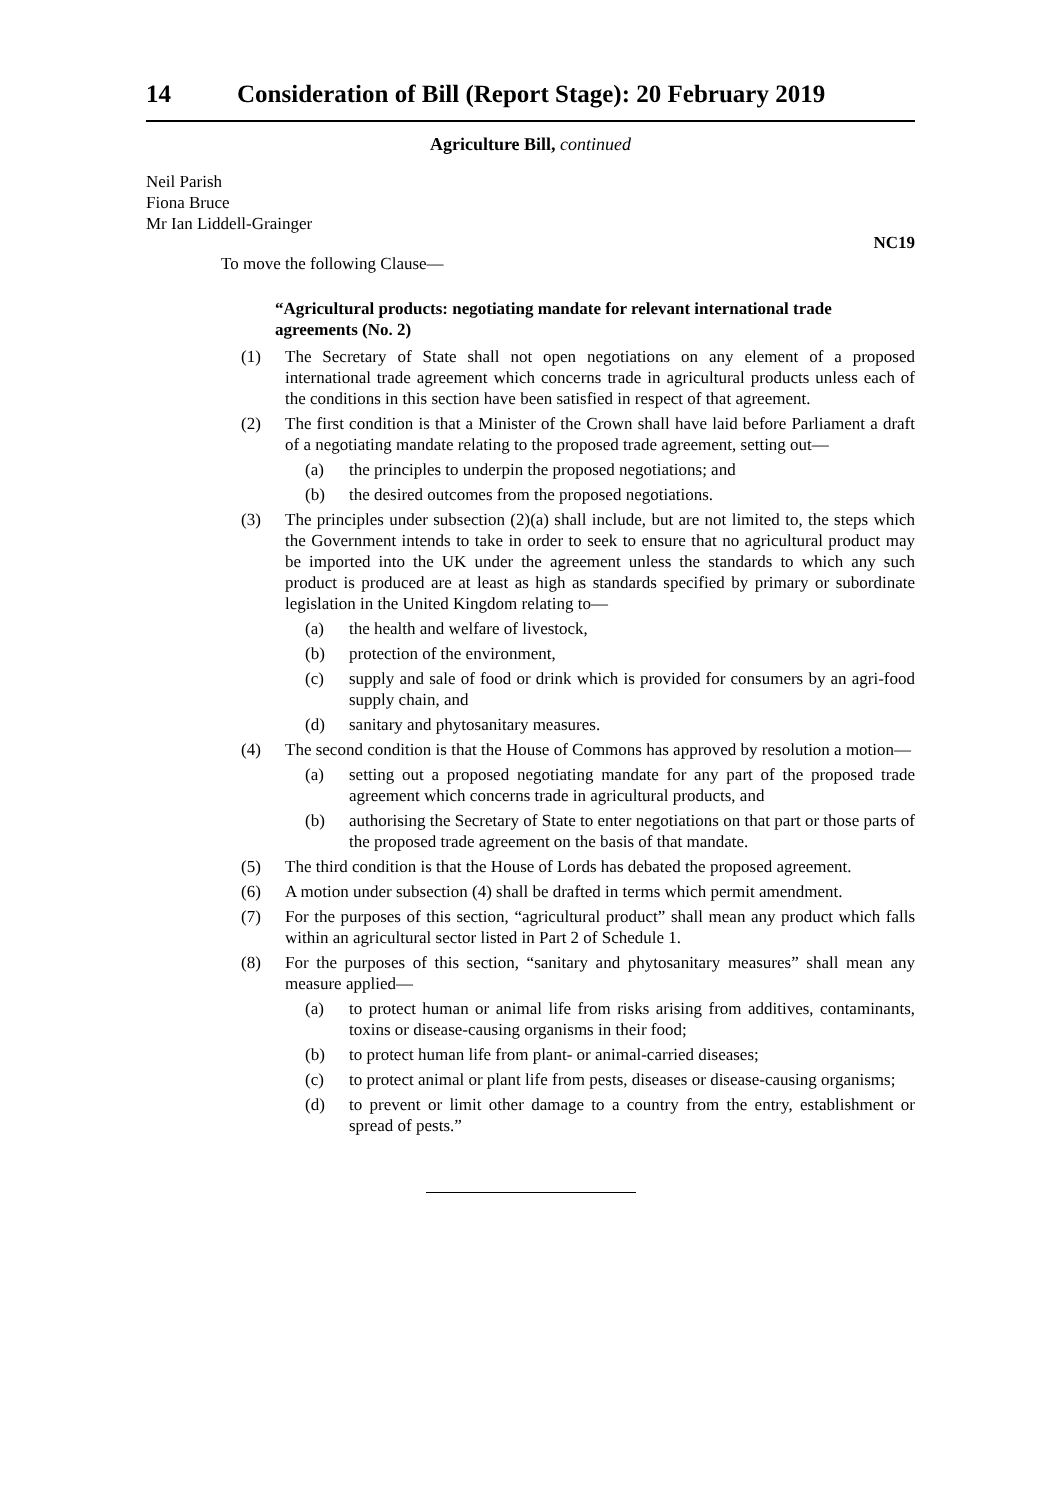14 Consideration of Bill (Report Stage): 20 February 2019
Agriculture Bill, continued
Neil Parish
Fiona Bruce
Mr Ian Liddell-Grainger
NC19
To move the following Clause—
“Agricultural products: negotiating mandate for relevant international trade agreements (No. 2)
(1) The Secretary of State shall not open negotiations on any element of a proposed international trade agreement which concerns trade in agricultural products unless each of the conditions in this section have been satisfied in respect of that agreement.
(2) The first condition is that a Minister of the Crown shall have laid before Parliament a draft of a negotiating mandate relating to the proposed trade agreement, setting out—
(a) the principles to underpin the proposed negotiations; and
(b) the desired outcomes from the proposed negotiations.
(3) The principles under subsection (2)(a) shall include, but are not limited to, the steps which the Government intends to take in order to seek to ensure that no agricultural product may be imported into the UK under the agreement unless the standards to which any such product is produced are at least as high as standards specified by primary or subordinate legislation in the United Kingdom relating to—
(a) the health and welfare of livestock,
(b) protection of the environment,
(c) supply and sale of food or drink which is provided for consumers by an agri-food supply chain, and
(d) sanitary and phytosanitary measures.
(4) The second condition is that the House of Commons has approved by resolution a motion—
(a) setting out a proposed negotiating mandate for any part of the proposed trade agreement which concerns trade in agricultural products, and
(b) authorising the Secretary of State to enter negotiations on that part or those parts of the proposed trade agreement on the basis of that mandate.
(5) The third condition is that the House of Lords has debated the proposed agreement.
(6) A motion under subsection (4) shall be drafted in terms which permit amendment.
(7) For the purposes of this section, “agricultural product” shall mean any product which falls within an agricultural sector listed in Part 2 of Schedule 1.
(8) For the purposes of this section, “sanitary and phytosanitary measures” shall mean any measure applied—
(a) to protect human or animal life from risks arising from additives, contaminants, toxins or disease-causing organisms in their food;
(b) to protect human life from plant- or animal-carried diseases;
(c) to protect animal or plant life from pests, diseases or disease-causing organisms;
(d) to prevent or limit other damage to a country from the entry, establishment or spread of pests.”